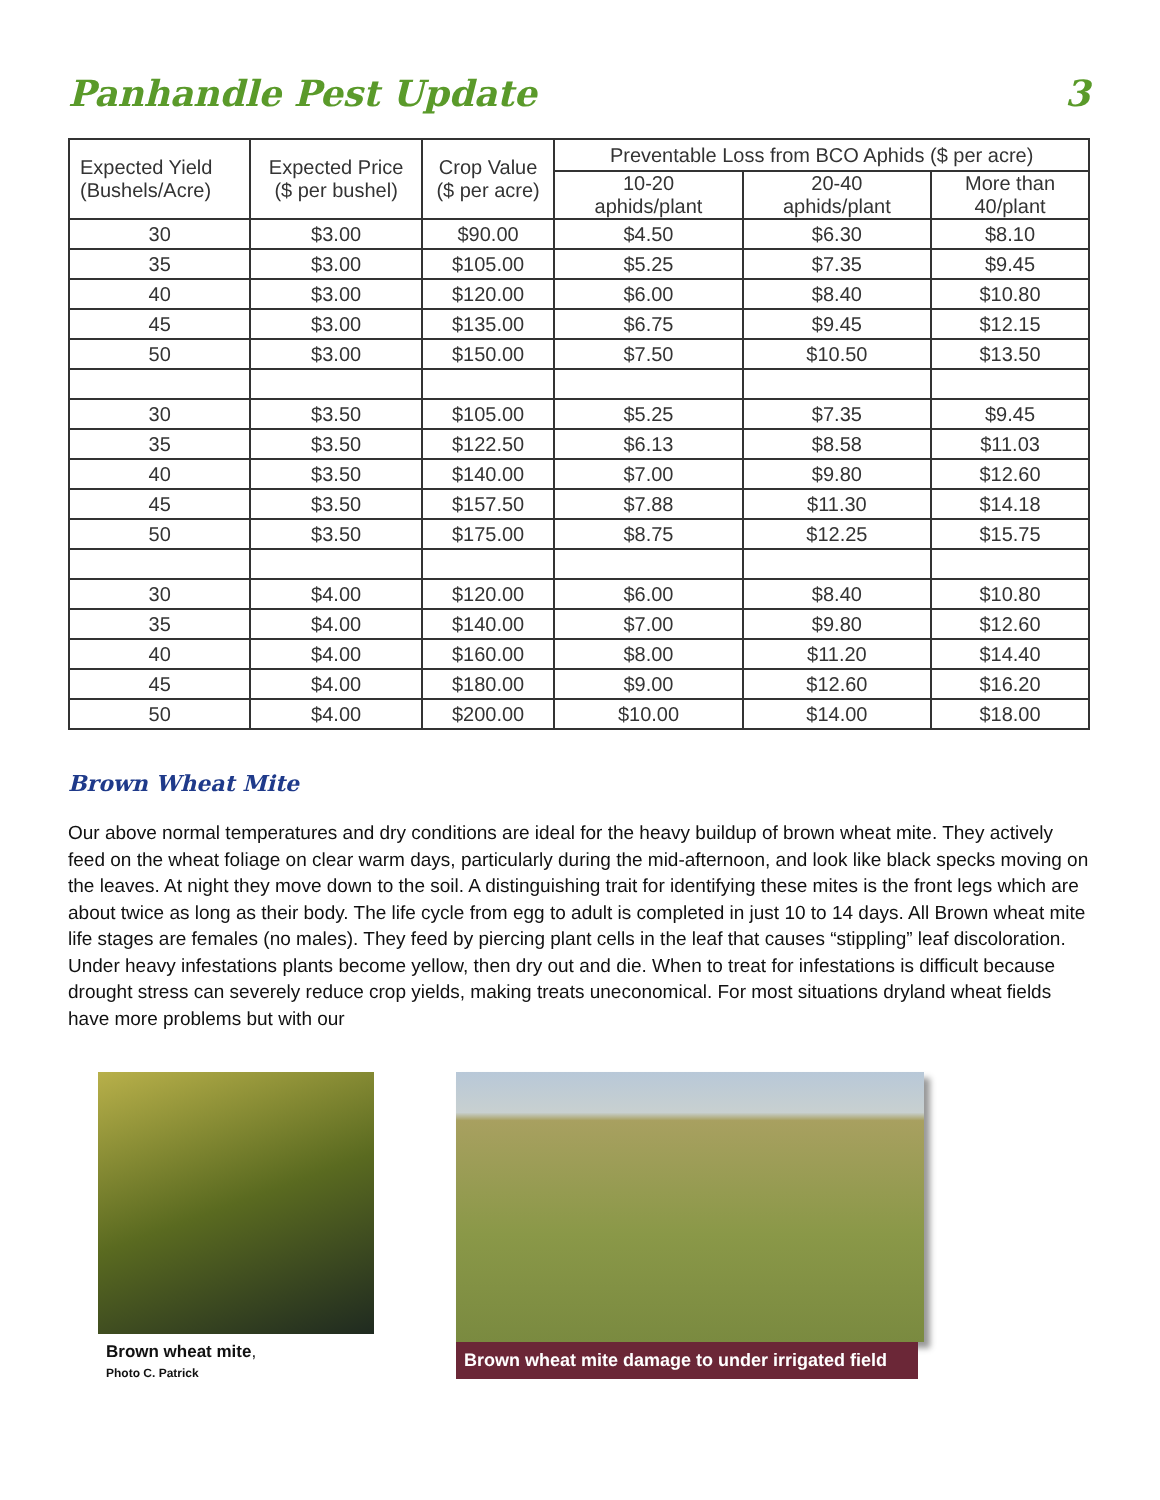Panhandle Pest Update 3
| Expected Yield (Bushels/Acre) | Expected Price ($ per bushel) | Crop Value ($ per acre) | Preventable Loss from BCO Aphids ($ per acre) | | |
| --- | --- | --- | --- | --- | --- |
| | | | 10-20 aphids/plant | 20-40 aphids/plant | More than 40/plant |
| 30 | $3.00 | $90.00 | $4.50 | $6.30 | $8.10 |
| 35 | $3.00 | $105.00 | $5.25 | $7.35 | $9.45 |
| 40 | $3.00 | $120.00 | $6.00 | $8.40 | $10.80 |
| 45 | $3.00 | $135.00 | $6.75 | $9.45 | $12.15 |
| 50 | $3.00 | $150.00 | $7.50 | $10.50 | $13.50 |
| 30 | $3.50 | $105.00 | $5.25 | $7.35 | $9.45 |
| 35 | $3.50 | $122.50 | $6.13 | $8.58 | $11.03 |
| 40 | $3.50 | $140.00 | $7.00 | $9.80 | $12.60 |
| 45 | $3.50 | $157.50 | $7.88 | $11.30 | $14.18 |
| 50 | $3.50 | $175.00 | $8.75 | $12.25 | $15.75 |
| 30 | $4.00 | $120.00 | $6.00 | $8.40 | $10.80 |
| 35 | $4.00 | $140.00 | $7.00 | $9.80 | $12.60 |
| 40 | $4.00 | $160.00 | $8.00 | $11.20 | $14.40 |
| 45 | $4.00 | $180.00 | $9.00 | $12.60 | $16.20 |
| 50 | $4.00 | $200.00 | $10.00 | $14.00 | $18.00 |
Brown Wheat Mite
Our above normal temperatures and dry conditions are ideal for the heavy buildup of brown wheat mite. They actively feed on the wheat foliage on clear warm days, particularly during the mid-afternoon, and look like black specks moving on the leaves. At night they move down to the soil. A distinguishing trait for identifying these mites is the front legs which are about twice as long as their body. The life cycle from egg to adult is completed in just 10 to 14 days. All Brown wheat mite life stages are females (no males). They feed by piercing plant cells in the leaf that causes “stippling” leaf discoloration. Under heavy infestations plants become yellow, then dry out and die. When to treat for infestations is difficult because drought stress can severely reduce crop yields, making treats uneconomical. For most situations dryland wheat fields have more problems but with our
Brown wheat mite,
Photo C. Patrick
Brown wheat mite damage to under irrigated field